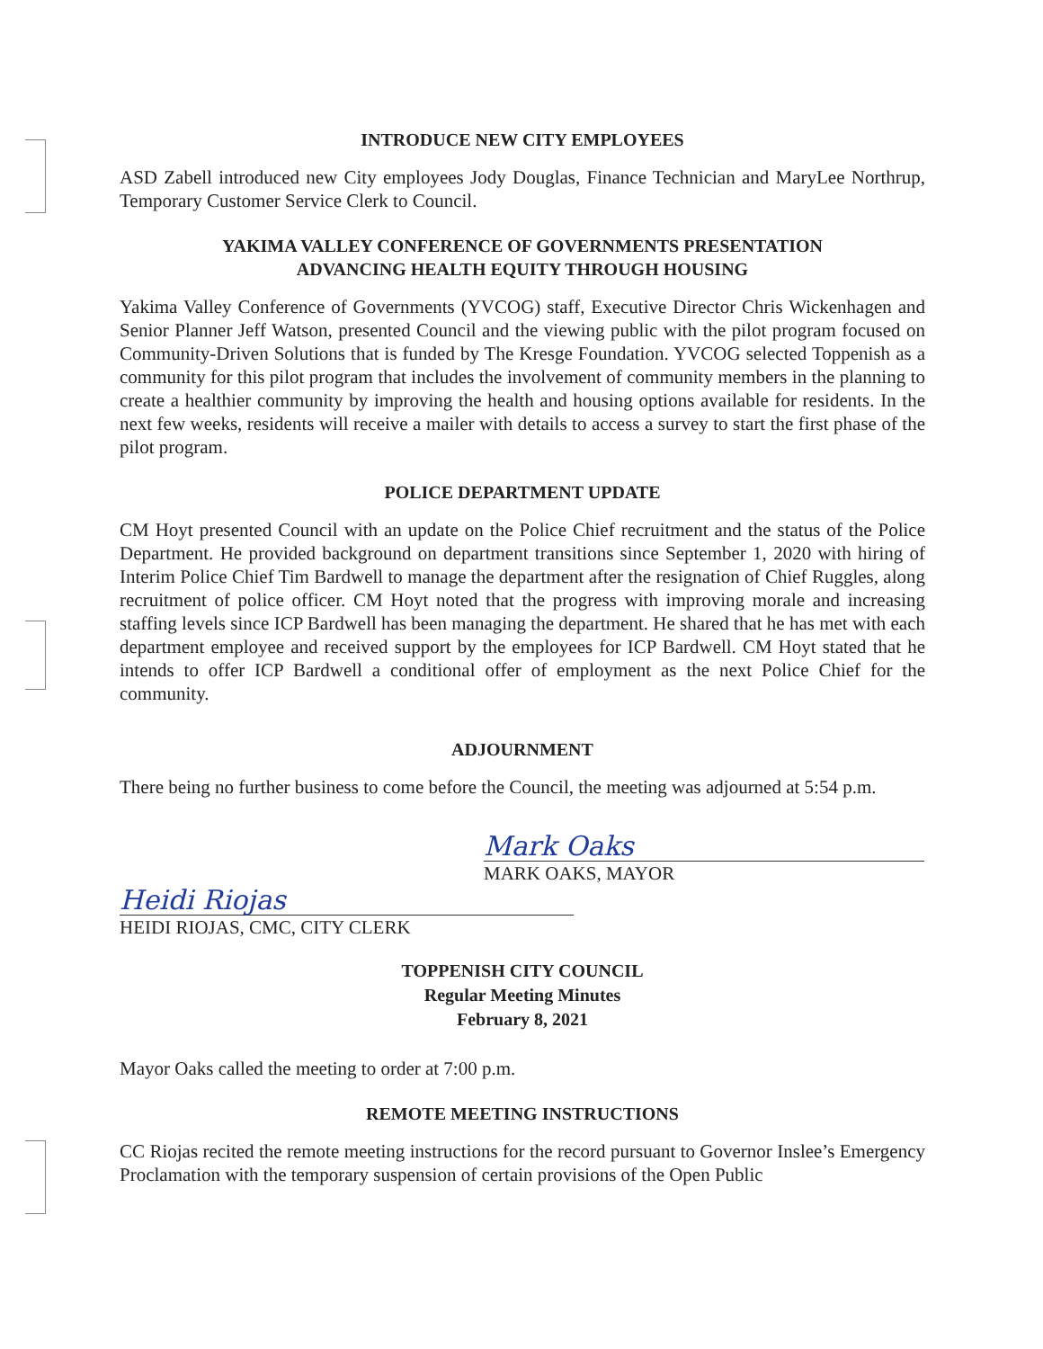INTRODUCE NEW CITY EMPLOYEES
ASD Zabell introduced new City employees Jody Douglas, Finance Technician and MaryLee Northrup, Temporary Customer Service Clerk to Council.
YAKIMA VALLEY CONFERENCE OF GOVERNMENTS PRESENTATION
ADVANCING HEALTH EQUITY THROUGH HOUSING
Yakima Valley Conference of Governments (YVCOG) staff, Executive Director Chris Wickenhagen and Senior Planner Jeff Watson, presented Council and the viewing public with the pilot program focused on Community-Driven Solutions that is funded by The Kresge Foundation. YVCOG selected Toppenish as a community for this pilot program that includes the involvement of community members in the planning to create a healthier community by improving the health and housing options available for residents. In the next few weeks, residents will receive a mailer with details to access a survey to start the first phase of the pilot program.
POLICE DEPARTMENT UPDATE
CM Hoyt presented Council with an update on the Police Chief recruitment and the status of the Police Department. He provided background on department transitions since September 1, 2020 with hiring of Interim Police Chief Tim Bardwell to manage the department after the resignation of Chief Ruggles, along recruitment of police officer. CM Hoyt noted that the progress with improving morale and increasing staffing levels since ICP Bardwell has been managing the department. He shared that he has met with each department employee and received support by the employees for ICP Bardwell. CM Hoyt stated that he intends to offer ICP Bardwell a conditional offer of employment as the next Police Chief for the community.
ADJOURNMENT
There being no further business to come before the Council, the meeting was adjourned at 5:54 p.m.
Mark Oaks
MARK OAKS, MAYOR
Heidi Riojas
HEIDI RIOJAS, CMC, CITY CLERK
TOPPENISH CITY COUNCIL
Regular Meeting Minutes
February 8, 2021
Mayor Oaks called the meeting to order at 7:00 p.m.
REMOTE MEETING INSTRUCTIONS
CC Riojas recited the remote meeting instructions for the record pursuant to Governor Inslee’s Emergency Proclamation with the temporary suspension of certain provisions of the Open Public